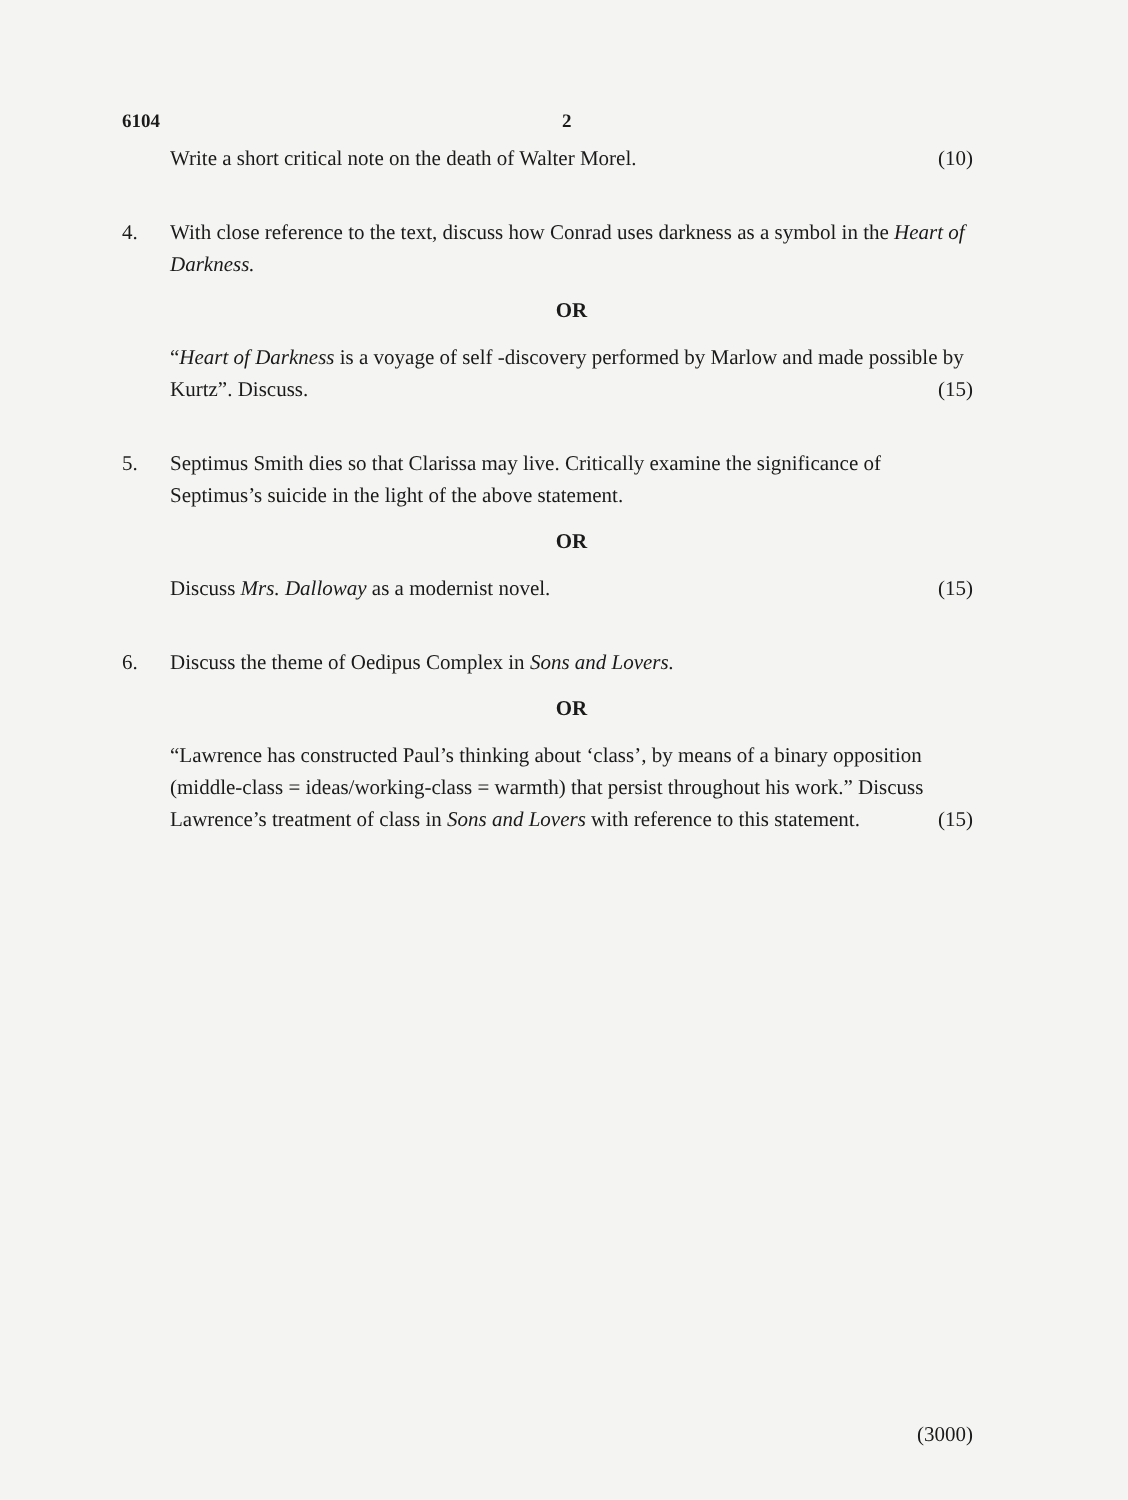6104 2
Write a short critical note on the death of Walter Morel. (10)
4. With close reference to the text, discuss how Conrad uses darkness as a symbol in the Heart of Darkness.
OR
“Heart of Darkness is a voyage of self -discovery performed by Marlow and made possible by Kurtz”. Discuss. (15)
5. Septimus Smith dies so that Clarissa may live. Critically examine the significance of Septimus’s suicide in the light of the above statement.
OR
Discuss Mrs. Dalloway as a modernist novel. (15)
6. Discuss the theme of Oedipus Complex in Sons and Lovers.
OR
“Lawrence has constructed Paul’s thinking about ‘class’, by means of a binary opposition (middle-class = ideas/working-class = warmth) that persist throughout his work.” Discuss Lawrence’s treatment of class in Sons and Lovers with reference to this statement. (15)
(3000)